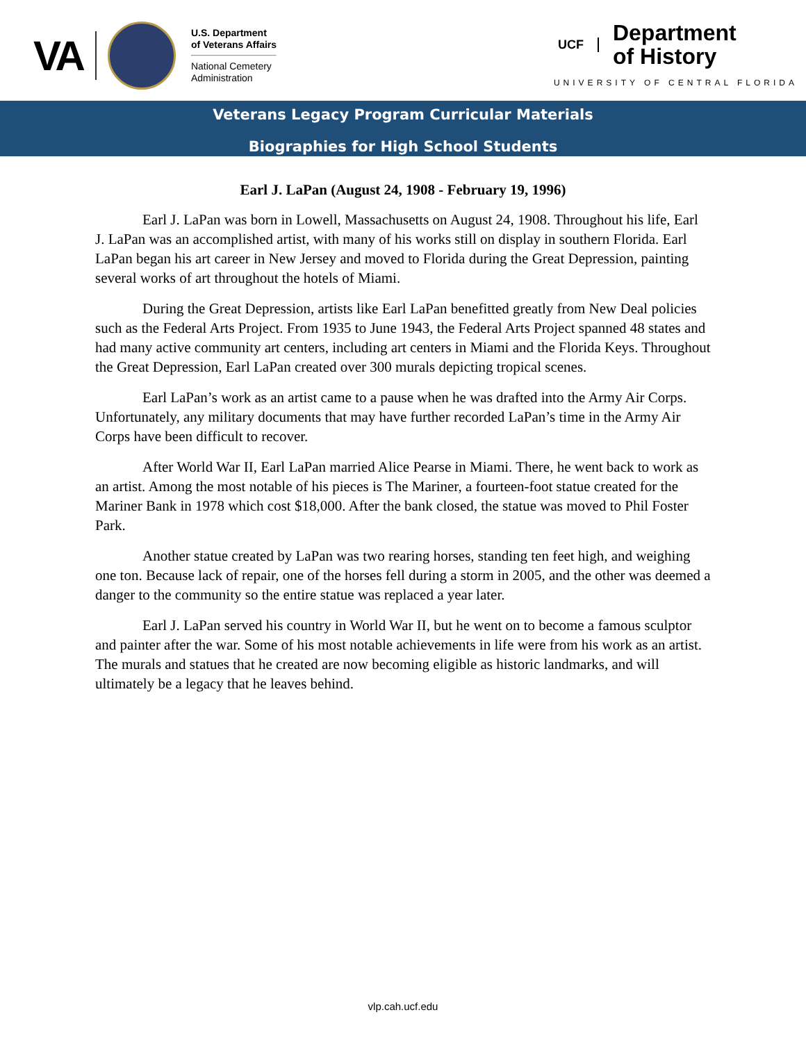VA
U.S. Department
of Veterans Affairs
National Cemetery
Administration
UCF Department
of History
UNIVERSITY OF CENTRAL FLORIDA
Veterans Legacy Program Curricular Materials
Biographies for High School Students
Earl J. LaPan (August 24, 1908 - February 19, 1996)
Earl J. LaPan was born in Lowell, Massachusetts on August 24, 1908. Throughout his life, Earl J. LaPan was an accomplished artist, with many of his works still on display in southern Florida. Earl LaPan began his art career in New Jersey and moved to Florida during the Great Depression, painting several works of art throughout the hotels of Miami.
During the Great Depression, artists like Earl LaPan benefitted greatly from New Deal policies such as the Federal Arts Project. From 1935 to June 1943, the Federal Arts Project spanned 48 states and had many active community art centers, including art centers in Miami and the Florida Keys. Throughout the Great Depression, Earl LaPan created over 300 murals depicting tropical scenes.
Earl LaPan’s work as an artist came to a pause when he was drafted into the Army Air Corps. Unfortunately, any military documents that may have further recorded LaPan’s time in the Army Air Corps have been difficult to recover.
After World War II, Earl LaPan married Alice Pearse in Miami. There, he went back to work as an artist. Among the most notable of his pieces is The Mariner, a fourteen-foot statue created for the Mariner Bank in 1978 which cost $18,000. After the bank closed, the statue was moved to Phil Foster Park.
Another statue created by LaPan was two rearing horses, standing ten feet high, and weighing one ton. Because lack of repair, one of the horses fell during a storm in 2005, and the other was deemed a danger to the community so the entire statue was replaced a year later.
Earl J. LaPan served his country in World War II, but he went on to become a famous sculptor and painter after the war. Some of his most notable achievements in life were from his work as an artist. The murals and statues that he created are now becoming eligible as historic landmarks, and will ultimately be a legacy that he leaves behind.
vlp.cah.ucf.edu